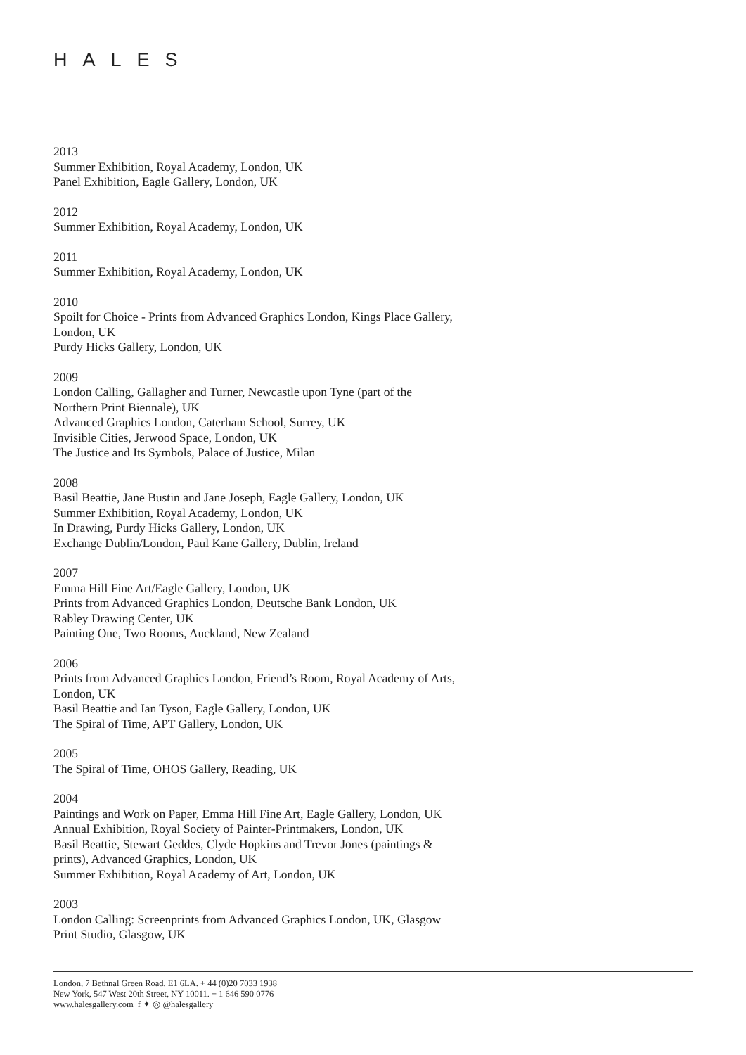HALES
2013
Summer Exhibition, Royal Academy, London, UK
Panel Exhibition, Eagle Gallery, London, UK
2012
Summer Exhibition, Royal Academy, London, UK
2011
Summer Exhibition, Royal Academy, London, UK
2010
Spoilt for Choice - Prints from Advanced Graphics London, Kings Place Gallery,
London, UK
Purdy Hicks Gallery, London, UK
2009
London Calling, Gallagher and Turner, Newcastle upon Tyne (part of the
Northern Print Biennale), UK
Advanced Graphics London, Caterham School, Surrey, UK
Invisible Cities, Jerwood Space, London, UK
The Justice and Its Symbols, Palace of Justice, Milan
2008
Basil Beattie, Jane Bustin and Jane Joseph, Eagle Gallery, London, UK
Summer Exhibition, Royal Academy, London, UK
In Drawing, Purdy Hicks Gallery, London, UK
Exchange Dublin/London, Paul Kane Gallery, Dublin, Ireland
2007
Emma Hill Fine Art/Eagle Gallery, London, UK
Prints from Advanced Graphics London, Deutsche Bank London, UK
Rabley Drawing Center, UK
Painting One, Two Rooms, Auckland, New Zealand
2006
Prints from Advanced Graphics London, Friend’s Room, Royal Academy of Arts,
London, UK
Basil Beattie and Ian Tyson, Eagle Gallery, London, UK
The Spiral of Time, APT Gallery, London, UK
2005
The Spiral of Time, OHOS Gallery, Reading, UK
2004
Paintings and Work on Paper, Emma Hill Fine Art, Eagle Gallery, London, UK
Annual Exhibition, Royal Society of Painter-Printmakers, London, UK
Basil Beattie, Stewart Geddes, Clyde Hopkins and Trevor Jones (paintings &
prints), Advanced Graphics, London, UK
Summer Exhibition, Royal Academy of Art, London, UK
2003
London Calling: Screenprints from Advanced Graphics London, UK, Glasgow
Print Studio, Glasgow, UK
London, 7 Bethnal Green Road, E1 6LA. + 44 (0)20 7033 1938
New York, 547 West 20th Street, NY 10011. + 1 646 590 0776
www.halesgallery.com f ✦ ◎ @halesgallery